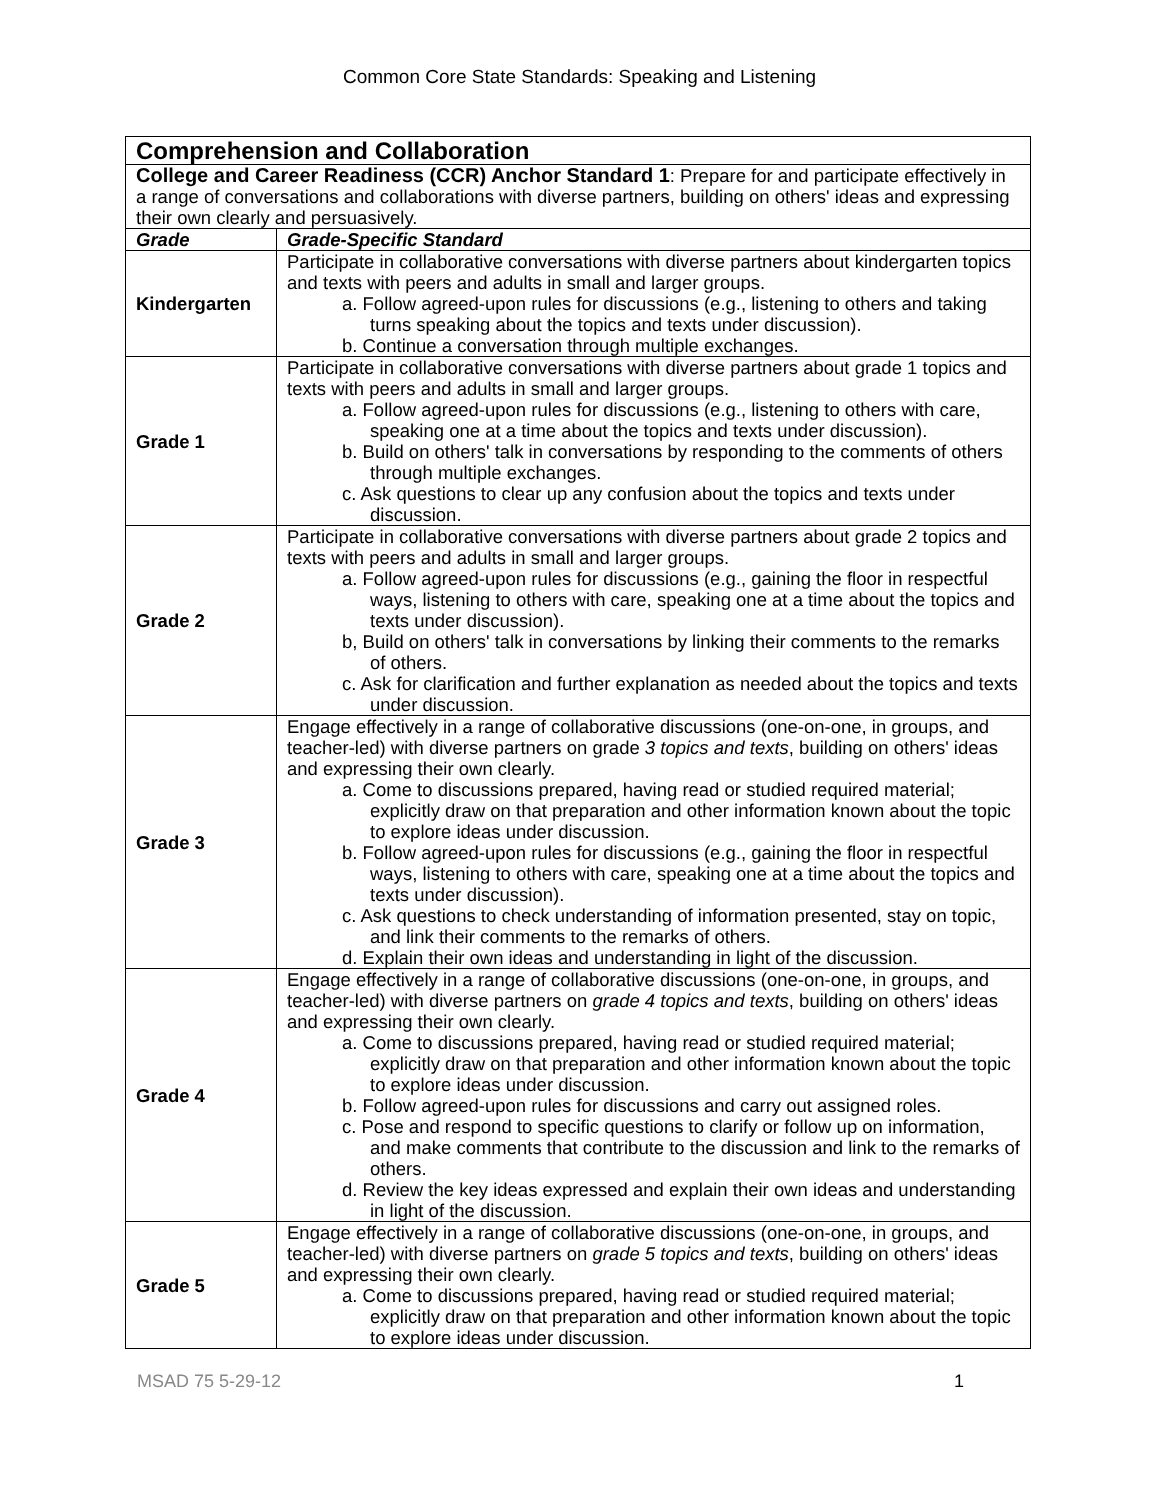Common Core State Standards: Speaking and Listening
| Comprehension and Collaboration | |
| College and Career Readiness (CCR) Anchor Standard 1 : Prepare for and participate effectively in a range of conversations and collaborations with diverse partners, building on others' ideas and expressing their own clearly and persuasively. | |
| Grade | Grade-Specific Standard |
| Kindergarten | Participate in collaborative conversations with diverse partners about kindergarten topics and texts with peers and adults in small and larger groups. a. Follow agreed-upon rules for discussions (e.g., listening to others and taking turns speaking about the topics and texts under discussion). b. Continue a conversation through multiple exchanges. |
| Grade 1 | Participate in collaborative conversations with diverse partners about grade 1 topics and texts with peers and adults in small and larger groups. a. Follow agreed-upon rules for discussions (e.g., listening to others with care, speaking one at a time about the topics and texts under discussion). b. Build on others' talk in conversations by responding to the comments of others through multiple exchanges. c. Ask questions to clear up any confusion about the topics and texts under discussion. |
| Grade 2 | Participate in collaborative conversations with diverse partners about grade 2 topics and texts with peers and adults in small and larger groups. a. Follow agreed-upon rules for discussions (e.g., gaining the floor in respectful ways, listening to others with care, speaking one at a time about the topics and texts under discussion). b, Build on others' talk in conversations by linking their comments to the remarks of others. c. Ask for clarification and further explanation as needed about the topics and texts under discussion. |
| Grade 3 | Engage effectively in a range of collaborative discussions (one-on-one, in groups, and teacher-led) with diverse partners on grade 3 topics and texts , building on others' ideas and expressing their own clearly. a. Come to discussions prepared, having read or studied required material; explicitly draw on that preparation and other information known about the topic to explore ideas under discussion. b. Follow agreed-upon rules for discussions (e.g., gaining the floor in respectful ways, listening to others with care, speaking one at a time about the topics and texts under discussion). c. Ask questions to check understanding of information presented, stay on topic, and link their comments to the remarks of others. d. Explain their own ideas and understanding in light of the discussion. |
| Grade 4 | Engage effectively in a range of collaborative discussions (one-on-one, in groups, and teacher-led) with diverse partners on grade 4 topics and texts , building on others' ideas and expressing their own clearly. a. Come to discussions prepared, having read or studied required material; explicitly draw on that preparation and other information known about the topic to explore ideas under discussion. b. Follow agreed-upon rules for discussions and carry out assigned roles. c. Pose and respond to specific questions to clarify or follow up on information, and make comments that contribute to the discussion and link to the remarks of others. d. Review the key ideas expressed and explain their own ideas and understanding in light of the discussion. |
| Grade 5 | Engage effectively in a range of collaborative discussions (one-on-one, in groups, and teacher-led) with diverse partners on grade 5 topics and texts , building on others' ideas and expressing their own clearly. a. Come to discussions prepared, having read or studied required material; explicitly draw on that preparation and other information known about the topic to explore ideas under discussion. |
MSAD 75 5-29-12 1